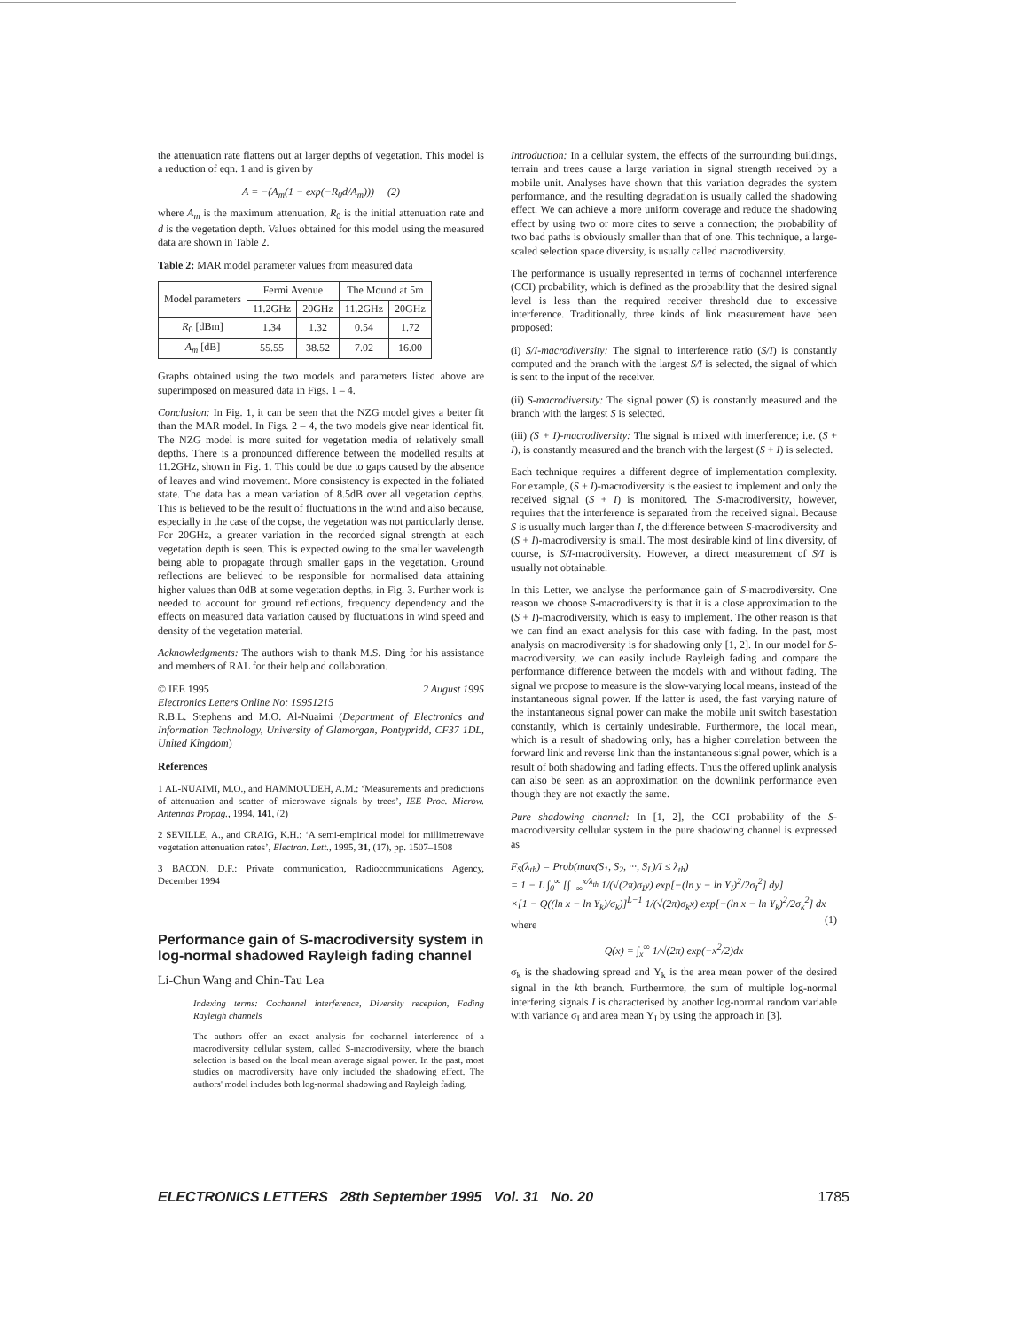the attenuation rate flattens out at larger depths of vegetation. This model is a reduction of eqn. 1 and is given by
A = −(A<sub>m</sub>(1 − exp(−R<sub>0</sub>d/A<sub>m</sub>))) (2)
where A<sub>m</sub> is the maximum attenuation, R<sub>0</sub> is the initial attenuation rate and d is the vegetation depth. Values obtained for this model using the measured data are shown in Table 2.
Table 2: MAR model parameter values from measured data
| Model parameters | Fermi Avenue | | The Mound at 5m | |
| --- | --- | --- | --- | --- |
| | 11.2GHz | 20GHz | 11.2GHz | 20GHz |
| R<sub>0</sub> [dBm] | 1.34 | 1.32 | 0.54 | 1.72 |
| A<sub>m</sub> [dB] | 55.55 | 38.52 | 7.02 | 16.00 |
Graphs obtained using the two models and parameters listed above are superimposed on measured data in Figs. 1 – 4.
Conclusion: In Fig. 1, it can be seen that the NZG model gives a better fit than the MAR model. In Figs. 2 – 4, the two models give near identical fit. The NZG model is more suited for vegetation media of relatively small depths. There is a pronounced difference between the modelled results at 11.2GHz, shown in Fig. 1. This could be due to gaps caused by the absence of leaves and wind movement. More consistency is expected in the foliated state. The data has a mean variation of 8.5dB over all vegetation depths. This is believed to be the result of fluctuations in the wind and also because, especially in the case of the copse, the vegetation was not particularly dense. For 20GHz, a greater variation in the recorded signal strength at each vegetation depth is seen. This is expected owing to the smaller wavelength being able to propagate through smaller gaps in the vegetation. Ground reflections are believed to be responsible for normalised data attaining higher values than 0dB at some vegetation depths, in Fig. 3. Further work is needed to account for ground reflections, frequency dependency and the effects on measured data variation caused by fluctuations in wind speed and density of the vegetation material.
Acknowledgments: The authors wish to thank M.S. Ding for his assistance and members of RAL for their help and collaboration.
© IEE 1995 2 August 1995
Electronics Letters Online No: 19951215
R.B.L. Stephens and M.O. Al-Nuaimi (Department of Electronics and Information Technology, University of Glamorgan, Pontypridd, CF37 1DL, United Kingdom)
References
1 AL-NUAIMI, M.O., and HAMMOUDEH, A.M.: ‘Measurements and predictions of attenuation and scatter of microwave signals by trees’, IEE Proc. Microw. Antennas Propag., 1994, 141, (2)
2 SEVILLE, A., and CRAIG, K.H.: ‘A semi-empirical model for millimetrewave vegetation attenuation rates’, Electron. Lett., 1995, 31, (17), pp. 1507–1508
3 BACON, D.F.: Private communication, Radiocommunications Agency, December 1994
Performance gain of S-macrodiversity system in log-normal shadowed Rayleigh fading channel
Li-Chun Wang and Chin-Tau Lea
Indexing terms: Cochannel interference, Diversity reception, Fading Rayleigh channels
The authors offer an exact analysis for cochannel interference of a macrodiversity cellular system, called S-macrodiversity, where the branch selection is based on the local mean average signal power. In the past, most studies on macrodiversity have only included the shadowing effect. The authors' model includes both log-normal shadowing and Rayleigh fading.
Introduction: In a cellular system, the effects of the surrounding buildings, terrain and trees cause a large variation in signal strength received by a mobile unit. Analyses have shown that this variation degrades the system performance, and the resulting degradation is usually called the shadowing effect. We can achieve a more uniform coverage and reduce the shadowing effect by using two or more cites to serve a connection; the probability of two bad paths is obviously smaller than that of one. This technique, a large-scaled selection space diversity, is usually called macrodiversity.
The performance is usually represented in terms of cochannel interference (CCI) probability, which is defined as the probability that the desired signal level is less than the required receiver threshold due to excessive interference. Traditionally, three kinds of link measurement have been proposed:
(i) S/I-macrodiversity: The signal to interference ratio (S/I) is constantly computed and the branch with the largest S/I is selected, the signal of which is sent to the input of the receiver.
(ii) S-macrodiversity: The signal power (S) is constantly measured and the branch with the largest S is selected.
(iii) (S + I)-macrodiversity: The signal is mixed with interference; i.e. (S + I), is constantly measured and the branch with the largest (S + I) is selected.
Each technique requires a different degree of implementation complexity. For example, (S + I)-macrodiversity is the easiest to implement and only the received signal (S + I) is monitored. The S-macrodiversity, however, requires that the interference is separated from the received signal. Because S is usually much larger than I, the difference between S-macrodiversity and (S + I)-macrodiversity is small. The most desirable kind of link diversity, of course, is S/I-macrodiversity. However, a direct measurement of S/I is usually not obtainable.
In this Letter, we analyse the performance gain of S-macrodiversity. One reason we choose S-macrodiversity is that it is a close approximation to the (S + I)-macrodiversity, which is easy to implement. The other reason is that we can find an exact analysis for this case with fading. In the past, most analysis on macrodiversity is for shadowing only [1, 2]. In our model for S-macrodiversity, we can easily include Rayleigh fading and compare the performance difference between the models with and without fading. The signal we propose to measure is the slow-varying local means, instead of the instantaneous signal power. If the latter is used, the fast varying nature of the instantaneous signal power can make the mobile unit switch basestation constantly, which is certainly undesirable. Furthermore, the local mean, which is a result of shadowing only, has a higher correlation between the forward link and reverse link than the instantaneous signal power, which is a result of both shadowing and fading effects. Thus the offered uplink analysis can also be seen as an approximation on the downlink performance even though they are not exactly the same.
Pure shadowing channel: In [1, 2], the CCI probability of the S-macrodiversity cellular system in the pure shadowing channel is expressed as
F<sub>S</sub>(λ<sub>th</sub>) = Prob(max(S<sub>1</sub>, S<sub>2</sub>, ···, S<sub>L</sub>)/I ≤ λ<sub>th</sub>)
= 1 − L ∫<sub>0</sub><sup>∞</sup> [∫<sub>−∞</sub><sup>x/λ<sub>th</sub></sup> 1/(√(2π)σ<sub>I</sub>y) exp[−(ln y − ln Υ<sub>I</sub>)<sup>2</sup>/2σ<sub>I</sub><sup>2</sup>] dy]
×[1 − Q((ln x − ln Υ<sub>k</sub>)/σ<sub>k</sub>)]<sup>L−1</sup> 1/(√(2π)σ<sub>k</sub>x) exp[−(ln x − ln Υ<sub>k</sub>)<sup>2</sup>/2σ<sub>k</sub><sup>2</sup>] dx (1)
where
Q(x) = ∫<sub>x</sub><sup>∞</sup> 1/√(2π) exp(−x<sup>2</sup>/2)dx
σ<sub>k</sub> is the shadowing spread and Υ<sub>k</sub> is the area mean power of the desired signal in the kth branch. Furthermore, the sum of multiple log-normal interfering signals I is characterised by another log-normal random variable with variance σ<sub>I</sub> and area mean Υ<sub>I</sub> by using the approach in [3].
ELECTRONICS LETTERS 28th September 1995 Vol. 31 No. 20 1785